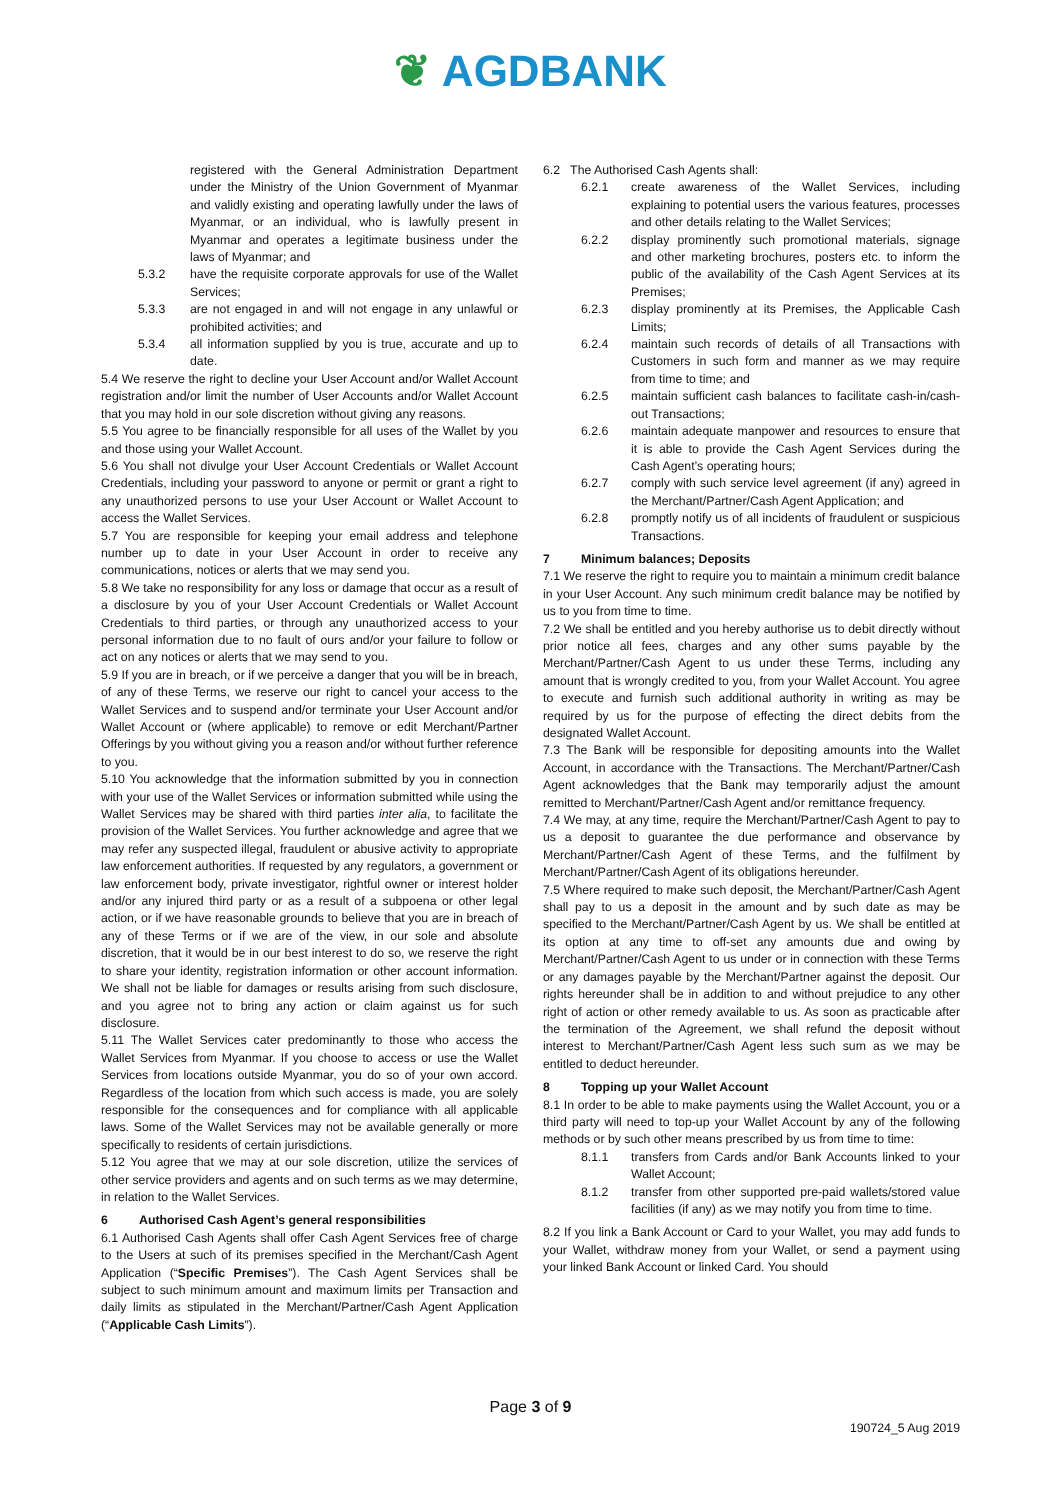❦ AGDBANK
registered with the General Administration Department under the Ministry of the Union Government of Myanmar and validly existing and operating lawfully under the laws of Myanmar, or an individual, who is lawfully present in Myanmar and operates a legitimate business under the laws of Myanmar; and
5.3.2 have the requisite corporate approvals for use of the Wallet Services;
5.3.3 are not engaged in and will not engage in any unlawful or prohibited activities; and
5.3.4 all information supplied by you is true, accurate and up to date.
5.4 We reserve the right to decline your User Account and/or Wallet Account registration and/or limit the number of User Accounts and/or Wallet Account that you may hold in our sole discretion without giving any reasons.
5.5 You agree to be financially responsible for all uses of the Wallet by you and those using your Wallet Account.
5.6 You shall not divulge your User Account Credentials or Wallet Account Credentials, including your password to anyone or permit or grant a right to any unauthorized persons to use your User Account or Wallet Account to access the Wallet Services.
5.7 You are responsible for keeping your email address and telephone number up to date in your User Account in order to receive any communications, notices or alerts that we may send you.
5.8 We take no responsibility for any loss or damage that occur as a result of a disclosure by you of your User Account Credentials or Wallet Account Credentials to third parties, or through any unauthorized access to your personal information due to no fault of ours and/or your failure to follow or act on any notices or alerts that we may send to you.
5.9 If you are in breach, or if we perceive a danger that you will be in breach, of any of these Terms, we reserve our right to cancel your access to the Wallet Services and to suspend and/or terminate your User Account and/or Wallet Account or (where applicable) to remove or edit Merchant/Partner Offerings by you without giving you a reason and/or without further reference to you.
5.10 You acknowledge that the information submitted by you in connection with your use of the Wallet Services or information submitted while using the Wallet Services may be shared with third parties inter alia, to facilitate the provision of the Wallet Services. You further acknowledge and agree that we may refer any suspected illegal, fraudulent or abusive activity to appropriate law enforcement authorities. If requested by any regulators, a government or law enforcement body, private investigator, rightful owner or interest holder and/or any injured third party or as a result of a subpoena or other legal action, or if we have reasonable grounds to believe that you are in breach of any of these Terms or if we are of the view, in our sole and absolute discretion, that it would be in our best interest to do so, we reserve the right to share your identity, registration information or other account information. We shall not be liable for damages or results arising from such disclosure, and you agree not to bring any action or claim against us for such disclosure.
5.11 The Wallet Services cater predominantly to those who access the Wallet Services from Myanmar. If you choose to access or use the Wallet Services from locations outside Myanmar, you do so of your own accord. Regardless of the location from which such access is made, you are solely responsible for the consequences and for compliance with all applicable laws. Some of the Wallet Services may not be available generally or more specifically to residents of certain jurisdictions.
5.12 You agree that we may at our sole discretion, utilize the services of other service providers and agents and on such terms as we may determine, in relation to the Wallet Services.
6 Authorised Cash Agent’s general responsibilities
6.1 Authorised Cash Agents shall offer Cash Agent Services free of charge to the Users at such of its premises specified in the Merchant/Cash Agent Application (“Specific Premises”). The Cash Agent Services shall be subject to such minimum amount and maximum limits per Transaction and daily limits as stipulated in the Merchant/Partner/Cash Agent Application (“Applicable Cash Limits”).
6.2 The Authorised Cash Agents shall:
6.2.1 create awareness of the Wallet Services, including explaining to potential users the various features, processes and other details relating to the Wallet Services;
6.2.2 display prominently such promotional materials, signage and other marketing brochures, posters etc. to inform the public of the availability of the Cash Agent Services at its Premises;
6.2.3 display prominently at its Premises, the Applicable Cash Limits;
6.2.4 maintain such records of details of all Transactions with Customers in such form and manner as we may require from time to time; and
6.2.5 maintain sufficient cash balances to facilitate cash-in/cash-out Transactions;
6.2.6 maintain adequate manpower and resources to ensure that it is able to provide the Cash Agent Services during the Cash Agent’s operating hours;
6.2.7 comply with such service level agreement (if any) agreed in the Merchant/Partner/Cash Agent Application; and
6.2.8 promptly notify us of all incidents of fraudulent or suspicious Transactions.
7 Minimum balances; Deposits
7.1 We reserve the right to require you to maintain a minimum credit balance in your User Account. Any such minimum credit balance may be notified by us to you from time to time.
7.2 We shall be entitled and you hereby authorise us to debit directly without prior notice all fees, charges and any other sums payable by the Merchant/Partner/Cash Agent to us under these Terms, including any amount that is wrongly credited to you, from your Wallet Account. You agree to execute and furnish such additional authority in writing as may be required by us for the purpose of effecting the direct debits from the designated Wallet Account.
7.3 The Bank will be responsible for depositing amounts into the Wallet Account, in accordance with the Transactions. The Merchant/Partner/Cash Agent acknowledges that the Bank may temporarily adjust the amount remitted to Merchant/Partner/Cash Agent and/or remittance frequency.
7.4 We may, at any time, require the Merchant/Partner/Cash Agent to pay to us a deposit to guarantee the due performance and observance by Merchant/Partner/Cash Agent of these Terms, and the fulfilment by Merchant/Partner/Cash Agent of its obligations hereunder.
7.5 Where required to make such deposit, the Merchant/Partner/Cash Agent shall pay to us a deposit in the amount and by such date as may be specified to the Merchant/Partner/Cash Agent by us. We shall be entitled at its option at any time to off-set any amounts due and owing by Merchant/Partner/Cash Agent to us under or in connection with these Terms or any damages payable by the Merchant/Partner against the deposit. Our rights hereunder shall be in addition to and without prejudice to any other right of action or other remedy available to us. As soon as practicable after the termination of the Agreement, we shall refund the deposit without interest to Merchant/Partner/Cash Agent less such sum as we may be entitled to deduct hereunder.
8 Topping up your Wallet Account
8.1 In order to be able to make payments using the Wallet Account, you or a third party will need to top-up your Wallet Account by any of the following methods or by such other means prescribed by us from time to time:
8.1.1 transfers from Cards and/or Bank Accounts linked to your Wallet Account;
8.1.2 transfer from other supported pre-paid wallets/stored value facilities (if any) as we may notify you from time to time.
8.2 If you link a Bank Account or Card to your Wallet, you may add funds to your Wallet, withdraw money from your Wallet, or send a payment using your linked Bank Account or linked Card. You should
Page 3 of 9
190724_5 Aug 2019